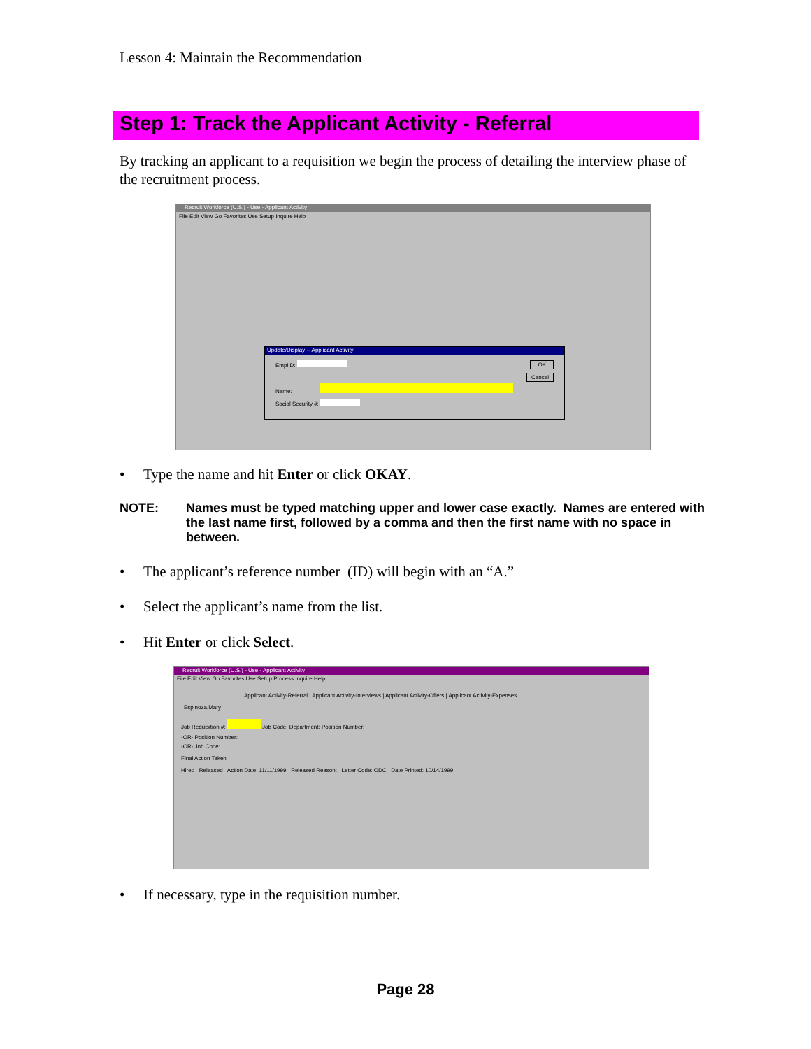Lesson 4: Maintain the Recommendation
Step 1: Track the Applicant Activity - Referral
By tracking an applicant to a requisition we begin the process of detailing the interview phase of the recruitment process.
Recruit Workforce (U.S.) - Use - Applicant Activity
File Edit View Go Favorites Use Setup Inquire Help
Update/Display -- Applicant Activity
EmplID: OK
Cancel
Name:
Social Security #:
• Type the name and hit Enter or click OKAY.
NOTE: Names must be typed matching upper and lower case exactly. Names are entered with the last name first, followed by a comma and then the first name with no space in between.
• The applicant’s reference number (ID) will begin with an “A.”
• Select the applicant’s name from the list.
• Hit Enter or click Select.
Recruit Workforce (U.S.) - Use - Applicant Activity
File Edit View Go Favorites Use Setup Process Inquire Help
Applicant Activity-Referral | Applicant Activity-Interviews | Applicant Activity-Offers | Applicant Activity-Expenses
Espinoza,Mary
Job Requisition #: Job Code: Department: Position Number:
-OR- Position Number:
-OR- Job Code:
Final Action Taken
Hired Released Action Date: 11/11/1999 Released Reason: Letter Code: ODC Date Printed: 10/14/1999
• If necessary, type in the requisition number.
Page 28